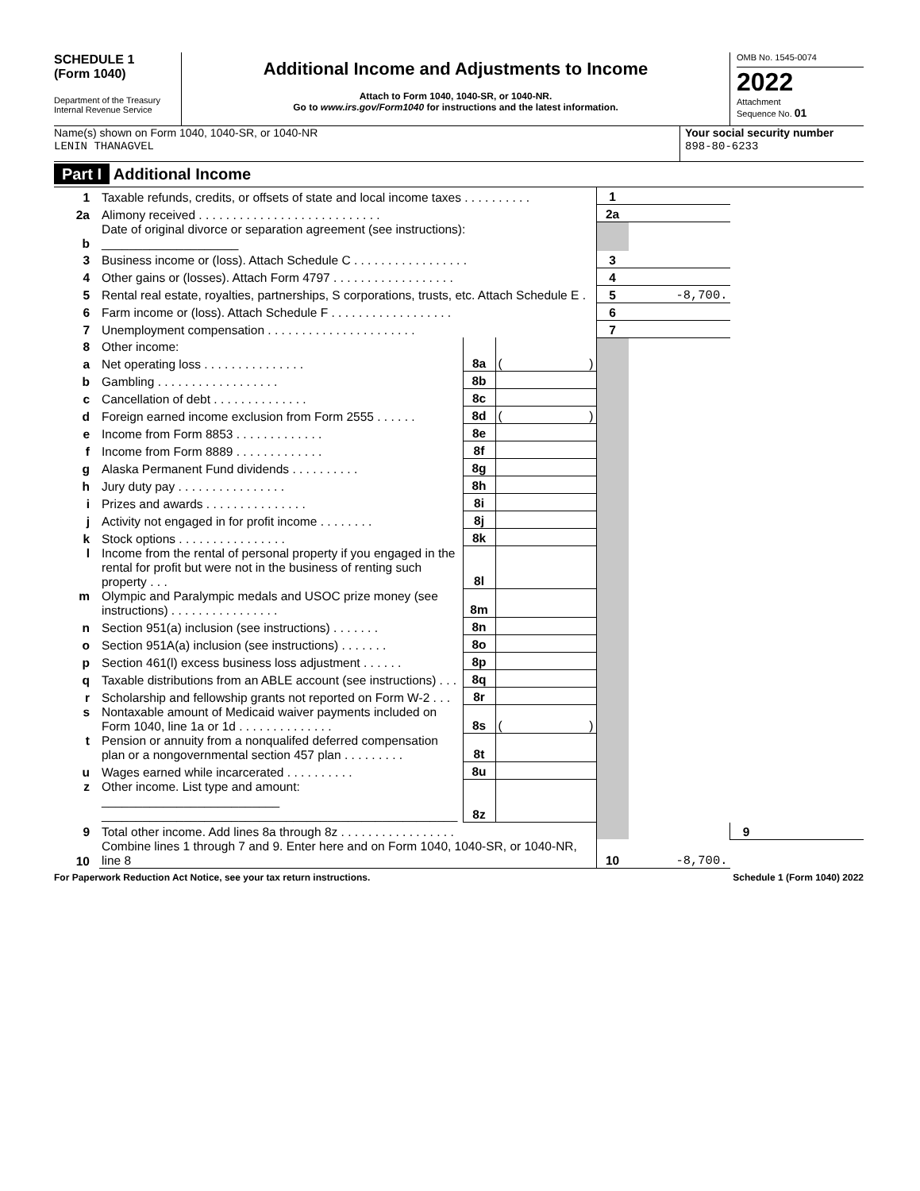SCHEDULE 1
(Form 1040)
Department of the Treasury
Internal Revenue Service
Additional Income and Adjustments to Income
Attach to Form 1040, 1040-SR, or 1040-NR.
Go to www.irs.gov/Form1040 for instructions and the latest information.
OMB No. 1545-0074
2022
Attachment
Sequence No. 01
Name(s) shown on Form 1040, 1040-SR, or 1040-NR
LENIN THANAGVEL
Your social security number
898-80-6233
Part I Additional Income
| 1 | Taxable refunds, credits, or offsets of state and local income taxes . . . . . . . . . . | | | 1 | | | |
| 2a | Alimony received . . . . . . . . . . . . . . . . . . . . . . . . . . . | | | 2a | | | |
| b | Date of original divorce or separation agreement (see instructions): ____________________ | | | | | | |
| 3 | Business income or (loss). Attach Schedule C . . . . . . . . . . . . . . . . . | | | 3 | | | |
| 4 | Other gains or (losses). Attach Form 4797 . . . . . . . . . . . . . . . . . . | | | 4 | | | |
| 5 | Rental real estate, royalties, partnerships, S corporations, trusts, etc. Attach Schedule E . | | | 5 | -8,700. | | |
| 6 | Farm income or (loss). Attach Schedule F . . . . . . . . . . . . . . . . . . | | | 6 | | | |
| 7 | Unemployment compensation . . . . . . . . . . . . . . . . . . . . . . | | | 7 | | | |
| 8 | Other income: | | | | | | |
| a | Net operating loss . . . . . . . . . . . . . . . | 8a | ( ) | | | | |
| b | Gambling . . . . . . . . . . . . . . . . . . | 8b | | | | | |
| c | Cancellation of debt . . . . . . . . . . . . . . | 8c | | | | | |
| d | Foreign earned income exclusion from Form 2555 . . . . . . | 8d | ( ) | | | | |
| e | Income from Form 8853 . . . . . . . . . . . . . | 8e | | | | | |
| f | Income from Form 8889 . . . . . . . . . . . . . | 8f | | | | | |
| g | Alaska Permanent Fund dividends . . . . . . . . . . | 8g | | | | | |
| h | Jury duty pay . . . . . . . . . . . . . . . . | 8h | | | | | |
| i | Prizes and awards . . . . . . . . . . . . . . . | 8i | | | | | |
| j | Activity not engaged in for profit income . . . . . . . . | 8j | | | | | |
| k | Stock options . . . . . . . . . . . . . . . . | 8k | | | | | |
| l | Income from the rental of personal property if you engaged in the rental for profit but were not in the business of renting such property . . . | 8l | | | | | |
| m | Olympic and Paralympic medals and USOC prize money (see instructions) . . . . . . . . . . . . . . . . | 8m | | | | | |
| n | Section 951(a) inclusion (see instructions) . . . . . . . | 8n | | | | | |
| o | Section 951A(a) inclusion (see instructions) . . . . . . . | 8o | | | | | |
| p | Section 461(l) excess business loss adjustment . . . . . . | 8p | | | | | |
| q | Taxable distributions from an ABLE account (see instructions) . . . | 8q | | | | | |
| r | Scholarship and fellowship grants not reported on Form W-2 . . . | 8r | | | | | |
| s | Nontaxable amount of Medicaid waiver payments included on Form 1040, line 1a or 1d . . . . . . . . . . . . . . | 8s | ( ) | | | | |
| t | Pension or annuity from a nonqualifed deferred compensation plan or a nongovernmental section 457 plan . . . . . . . . . | 8t | | | | | |
| u | Wages earned while incarcerated . . . . . . . . . . | 8u | | | | | |
| z | Other income. List type and amount: __________________________ ____________________________________________________ | 8z | | | | | |
| 9 | Total other income. Add lines 8a through 8z . . . . . . . . . . . . . . . . . | | | | | 9 | |
| 10 | Combine lines 1 through 7 and 9. Enter here and on Form 1040, 1040-SR, or 1040-NR, line 8 | | | 10 | -8,700. | | |
For Paperwork Reduction Act Notice, see your tax return instructions. Schedule 1 (Form 1040) 2022